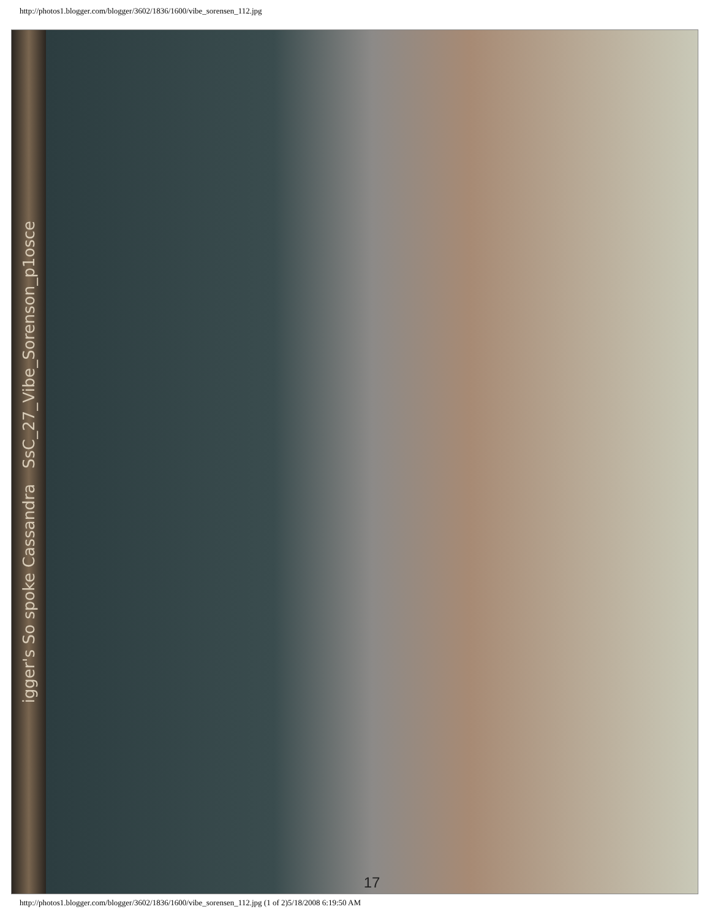http://photos1.blogger.com/blogger/3602/1836/1600/vibe_sorensen_112.jpg
igger's So spoke Cassandra SsC_27_Vibe_Sorenson_p1osce
17
http://photos1.blogger.com/blogger/3602/1836/1600/vibe_sorensen_112.jpg (1 of 2)5/18/2008 6:19:50 AM